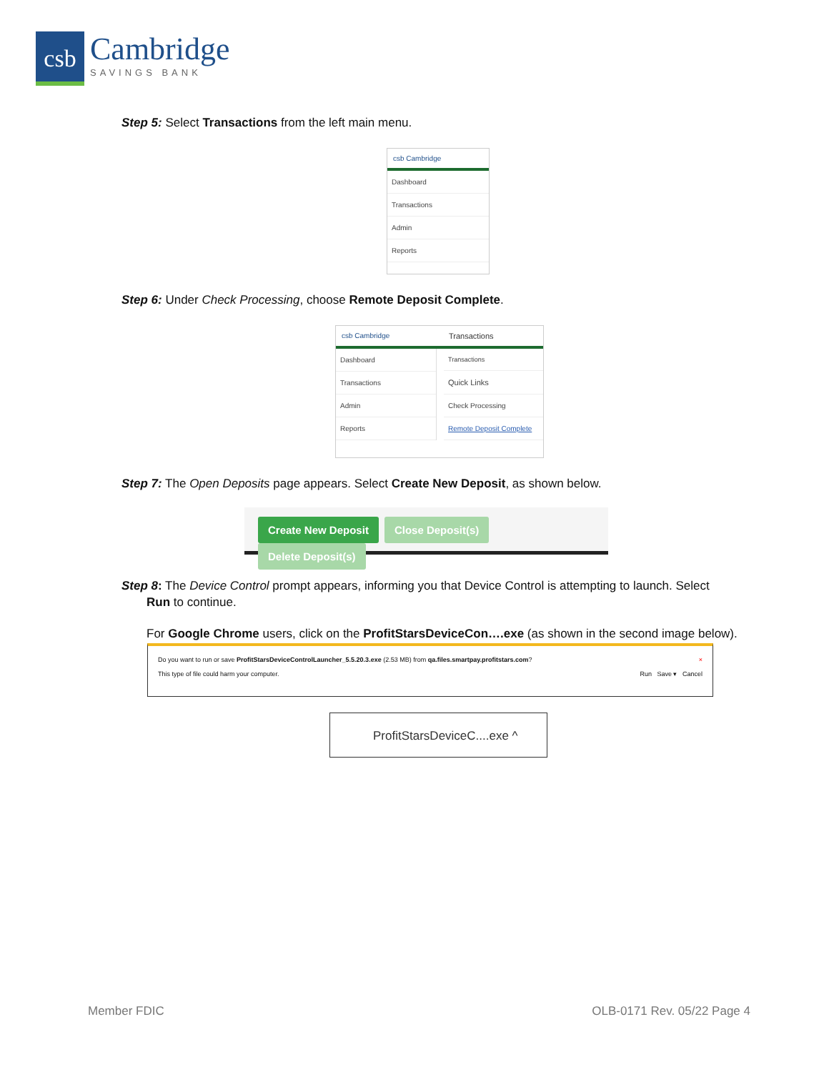csb
Cambridge
SAVINGS BANK
Step 5: Select Transactions from the left main menu.
csb Cambridge
Dashboard
Transactions
Admin
Reports
Step 6: Under Check Processing, choose Remote Deposit Complete.
csb Cambridge Transactions
Dashboard
Transactions
Admin
Reports
Transactions
Quick Links
Check Processing
Remote Deposit Complete
Step 7: The Open Deposits page appears. Select Create New Deposit, as shown below.
Create New Deposit Close Deposit(s) Delete Deposit(s)
Step 8: The Device Control prompt appears, informing you that Device Control is attempting to launch. Select
Run to continue.
For Google Chrome users, click on the ProfitStarsDeviceCon….exe (as shown in the second image below).
Do you want to run or save ProfitStarsDeviceControlLauncher_5.5.20.3.exe (2.53 MB) from qa.files.smartpay.profitstars.com? ×
This type of file could harm your computer. Run Save ▾ Cancel
ProfitStarsDeviceC....exe ^
Member FDIC OLB-0171 Rev. 05/22 Page 4